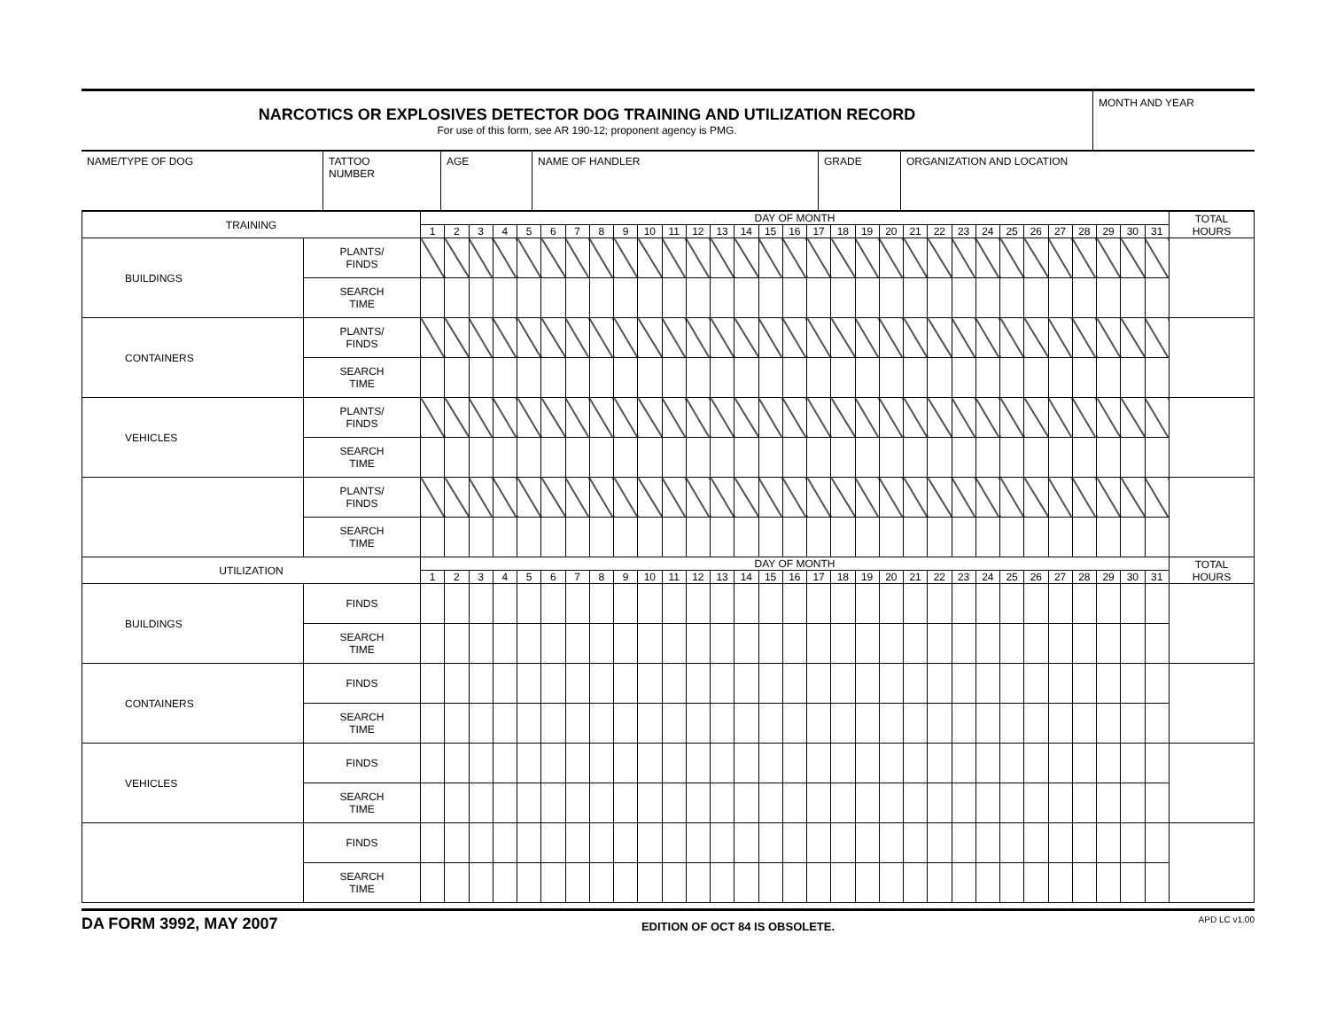| NARCOTICS OR EXPLOSIVES DETECTOR DOG TRAINING AND UTILIZATION RECORD For use of this form, see AR 190-12; proponent agency is PMG. | MONTH AND YEAR |
| NAME/TYPE OF DOG | TATTOO NUMBER | AGE | NAME OF HANDLER | GRADE | ORGANIZATION AND LOCATION |
| TRAINING | | DAY OF MONTH | | | | | | | | | | | | | | | | | | | | | | | | | | | | | | | TOTAL HOURS |
| --- | --- | --- | --- | --- | --- | --- | --- | --- | --- | --- | --- | --- | --- | --- | --- | --- | --- | --- | --- | --- | --- | --- | --- | --- | --- | --- | --- | --- | --- | --- | --- | --- | --- |
| | | 1 | 2 | 3 | 4 | 5 | 6 | 7 | 8 | 9 | 10 | 11 | 12 | 13 | 14 | 15 | 16 | 17 | 18 | 19 | 20 | 21 | 22 | 23 | 24 | 25 | 26 | 27 | 28 | 29 | 30 | 31 | |
| BUILDINGS | PLANTS/ FINDS | | | | | | | | | | | | | | | | | | | | | | | | | | | | | | | | |
| | SEARCH TIME | | | | | | | | | | | | | | | | | | | | | | | | | | | | | | | | |
| CONTAINERS | PLANTS/ FINDS | | | | | | | | | | | | | | | | | | | | | | | | | | | | | | | | |
| | SEARCH TIME | | | | | | | | | | | | | | | | | | | | | | | | | | | | | | | | |
| VEHICLES | PLANTS/ FINDS | | | | | | | | | | | | | | | | | | | | | | | | | | | | | | | | |
| | SEARCH TIME | | | | | | | | | | | | | | | | | | | | | | | | | | | | | | | | |
| | PLANTS/ FINDS | | | | | | | | | | | | | | | | | | | | | | | | | | | | | | | | |
| | SEARCH TIME | | | | | | | | | | | | | | | | | | | | | | | | | | | | | | | | |
| UTILIZATION | | DAY OF MONTH | | | | | | | | | | | | | | | | | | | | | | | | | | | | | | | TOTAL HOURS |
| | | 1 | 2 | 3 | 4 | 5 | 6 | 7 | 8 | 9 | 10 | 11 | 12 | 13 | 14 | 15 | 16 | 17 | 18 | 19 | 20 | 21 | 22 | 23 | 24 | 25 | 26 | 27 | 28 | 29 | 30 | 31 | |
| BUILDINGS | FINDS | | | | | | | | | | | | | | | | | | | | | | | | | | | | | | | | |
| | SEARCH TIME | | | | | | | | | | | | | | | | | | | | | | | | | | | | | | | | |
| CONTAINERS | FINDS | | | | | | | | | | | | | | | | | | | | | | | | | | | | | | | | |
| | SEARCH TIME | | | | | | | | | | | | | | | | | | | | | | | | | | | | | | | | |
| VEHICLES | FINDS | | | | | | | | | | | | | | | | | | | | | | | | | | | | | | | | |
| | SEARCH TIME | | | | | | | | | | | | | | | | | | | | | | | | | | | | | | | | |
| | FINDS | | | | | | | | | | | | | | | | | | | | | | | | | | | | | | | | |
| | SEARCH TIME | | | | | | | | | | | | | | | | | | | | | | | | | | | | | | | | |
DA FORM 3992, MAY 2007 EDITION OF OCT 84 IS OBSOLETE. APD LC v1.00